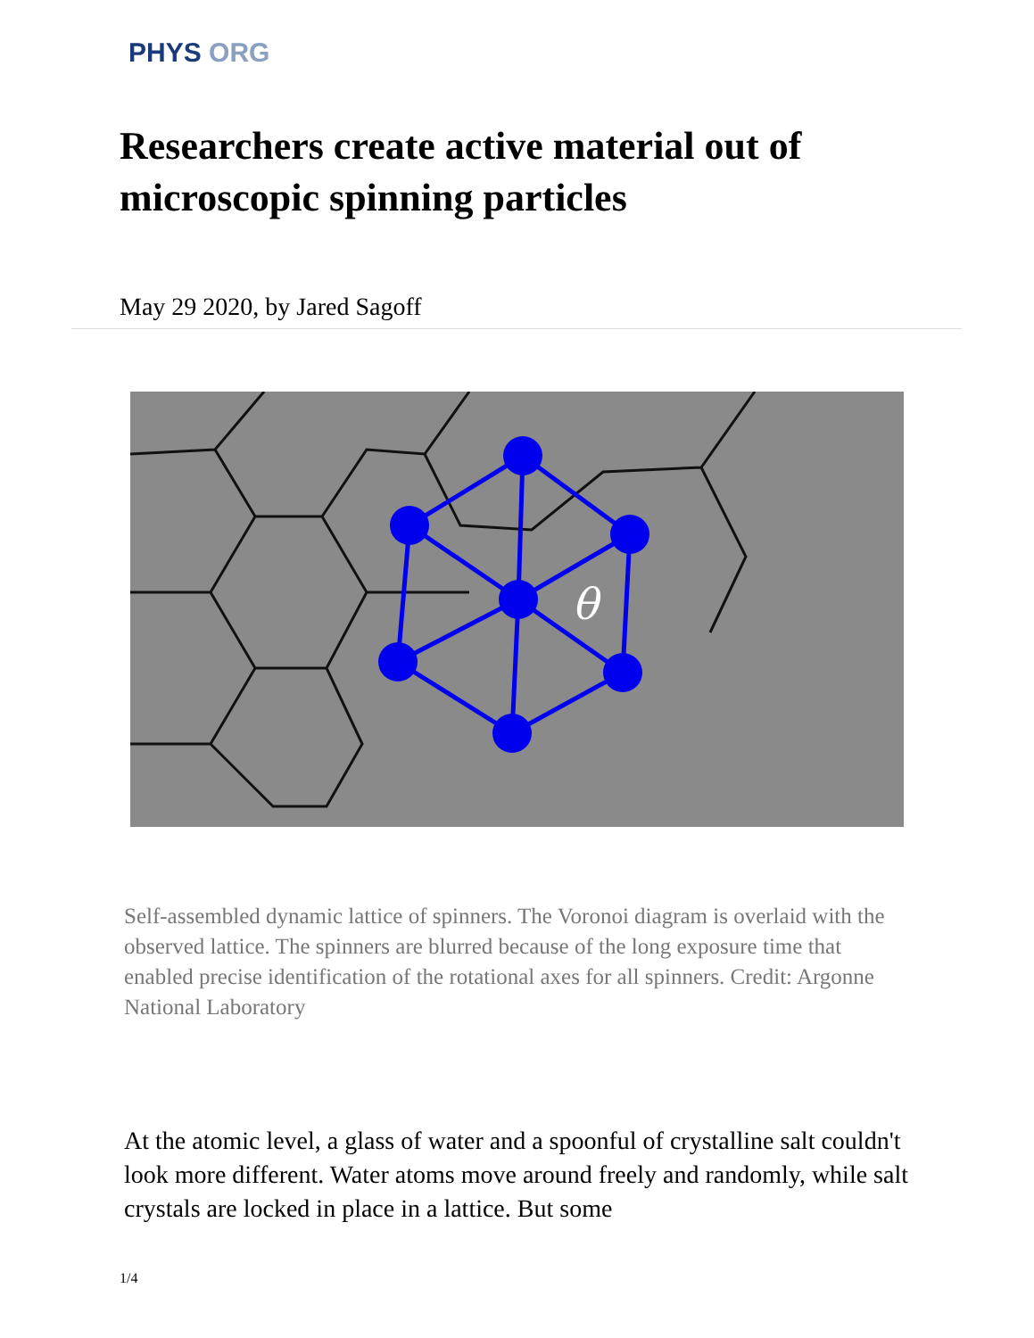PHYS ORG
Researchers create active material out of microscopic spinning particles
May 29 2020, by Jared Sagoff
θ
Self-assembled dynamic lattice of spinners. The Voronoi diagram is overlaid with the observed lattice. The spinners are blurred because of the long exposure time that enabled precise identification of the rotational axes for all spinners. Credit: Argonne National Laboratory
At the atomic level, a glass of water and a spoonful of crystalline salt couldn't look more different. Water atoms move around freely and randomly, while salt crystals are locked in place in a lattice. But some
1/4